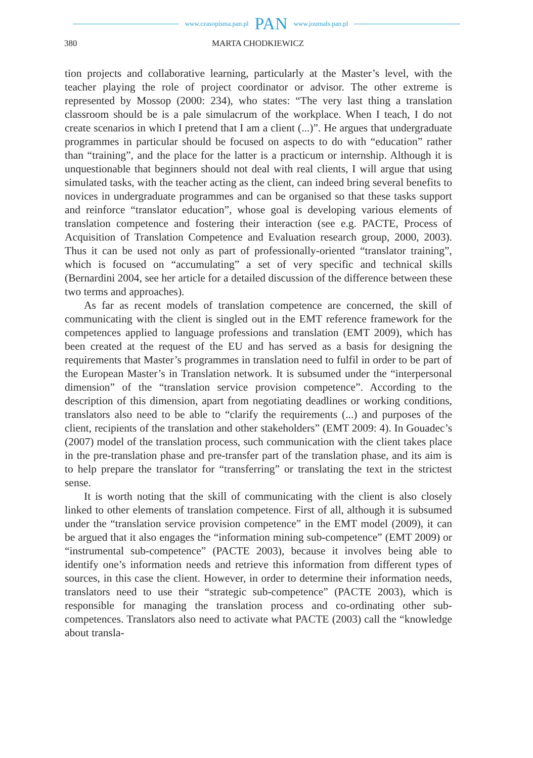www.czasopisma.pan.pl PAN www.journals.pan.pl
380 MARTA CHODKIEWICZ
tion projects and collaborative learning, particularly at the Master’s level, with the teacher playing the role of project coordinator or advisor. The other extreme is represented by Mossop (2000: 234), who states: “The very last thing a translation classroom should be is a pale simulacrum of the workplace. When I teach, I do not create scenarios in which I pretend that I am a client (...)”. He argues that undergraduate programmes in particular should be focused on aspects to do with “education” rather than “training”, and the place for the latter is a practicum or internship. Although it is unquestionable that beginners should not deal with real clients, I will argue that using simulated tasks, with the teacher acting as the client, can indeed bring several benefits to novices in undergraduate programmes and can be organised so that these tasks support and reinforce “translator education”, whose goal is developing various elements of translation competence and fostering their interaction (see e.g. PACTE, Process of Acquisition of Translation Competence and Evaluation research group, 2000, 2003). Thus it can be used not only as part of professionally-oriented “translator training”, which is focused on “accumulating” a set of very specific and technical skills (Bernardini 2004, see her article for a detailed discussion of the difference between these two terms and approaches).
As far as recent models of translation competence are concerned, the skill of communicating with the client is singled out in the EMT reference framework for the competences applied to language professions and translation (EMT 2009), which has been created at the request of the EU and has served as a basis for designing the requirements that Master’s programmes in translation need to fulfil in order to be part of the European Master’s in Translation network. It is subsumed under the “interpersonal dimension” of the “translation service provision competence”. According to the description of this dimension, apart from negotiating deadlines or working conditions, translators also need to be able to “clarify the requirements (...) and purposes of the client, recipients of the translation and other stakeholders” (EMT 2009: 4). In Gouadec’s (2007) model of the translation process, such communication with the client takes place in the pre-translation phase and pre-transfer part of the translation phase, and its aim is to help prepare the translator for “transferring” or translating the text in the strictest sense.
It is worth noting that the skill of communicating with the client is also closely linked to other elements of translation competence. First of all, although it is subsumed under the “translation service provision competence” in the EMT model (2009), it can be argued that it also engages the “information mining sub-competence” (EMT 2009) or “instrumental sub-competence” (PACTE 2003), because it involves being able to identify one’s information needs and retrieve this information from different types of sources, in this case the client. However, in order to determine their information needs, translators need to use their “strategic sub-competence” (PACTE 2003), which is responsible for managing the translation process and co-ordinating other sub-competences. Translators also need to activate what PACTE (2003) call the “knowledge about transla-